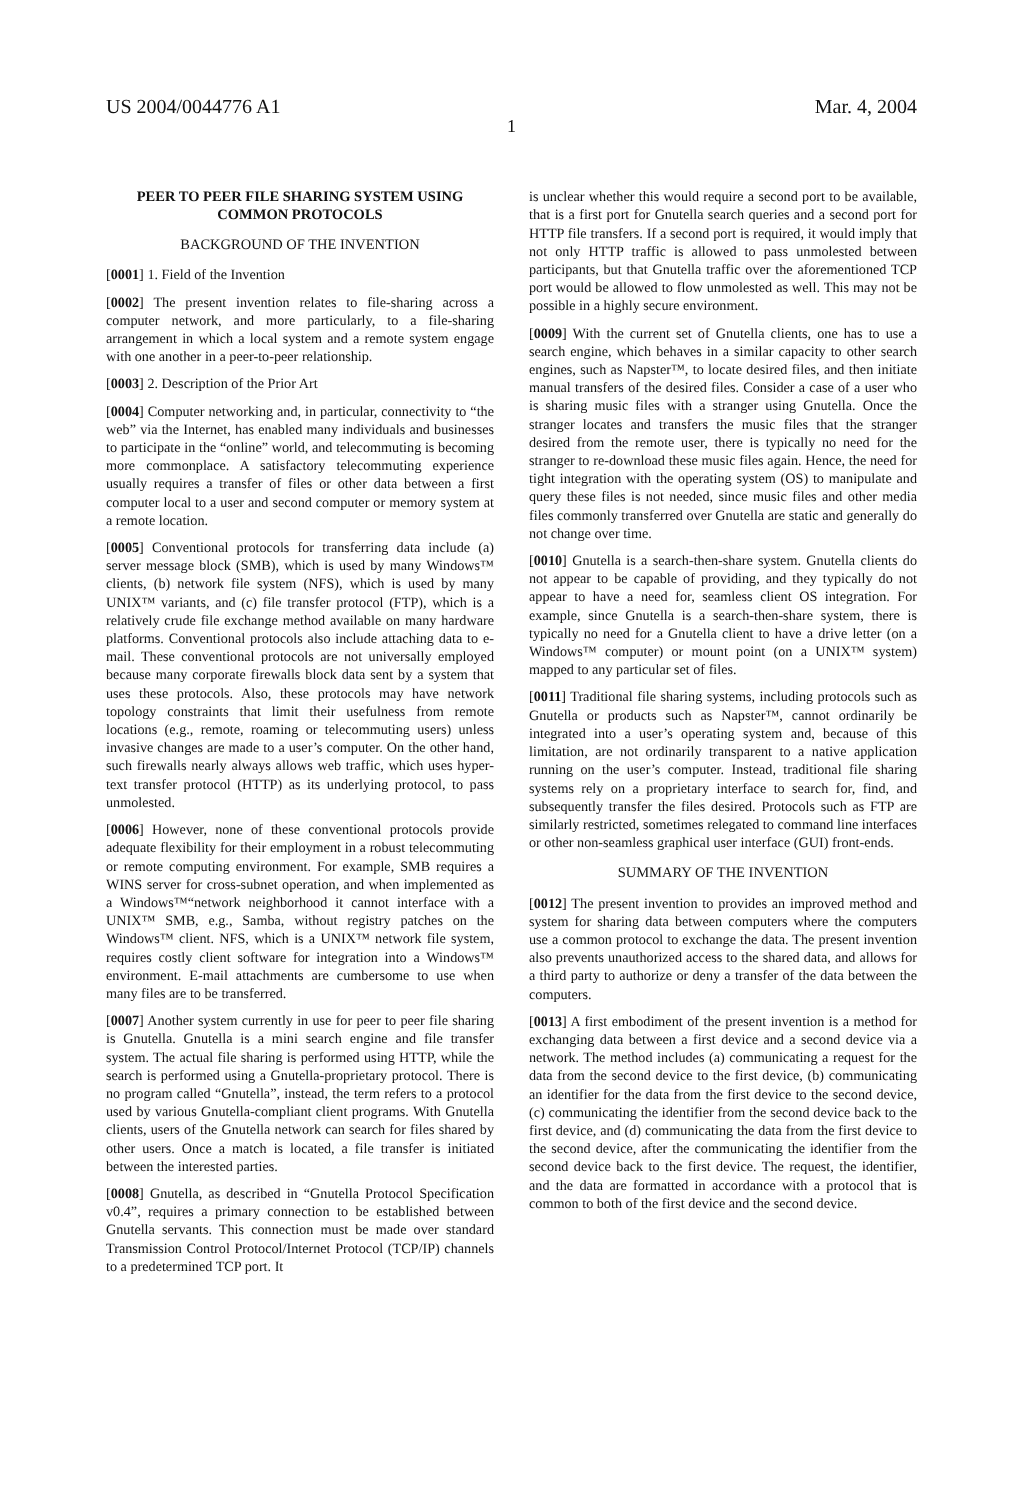US 2004/0044776 A1 Mar. 4, 2004
1
PEER TO PEER FILE SHARING SYSTEM USING COMMON PROTOCOLS
BACKGROUND OF THE INVENTION
[0001] 1. Field of the Invention
[0002] The present invention relates to file-sharing across a computer network, and more particularly, to a file-sharing arrangement in which a local system and a remote system engage with one another in a peer-to-peer relationship.
[0003] 2. Description of the Prior Art
[0004] Computer networking and, in particular, connectivity to “the web” via the Internet, has enabled many individuals and businesses to participate in the “online” world, and telecommuting is becoming more commonplace. A satisfactory telecommuting experience usually requires a transfer of files or other data between a first computer local to a user and second computer or memory system at a remote location.
[0005] Conventional protocols for transferring data include (a) server message block (SMB), which is used by many Windows™ clients, (b) network file system (NFS), which is used by many UNIX™ variants, and (c) file transfer protocol (FTP), which is a relatively crude file exchange method available on many hardware platforms. Conventional protocols also include attaching data to e-mail. These conventional protocols are not universally employed because many corporate firewalls block data sent by a system that uses these protocols. Also, these protocols may have network topology constraints that limit their usefulness from remote locations (e.g., remote, roaming or telecommuting users) unless invasive changes are made to a user’s computer. On the other hand, such firewalls nearly always allows web traffic, which uses hyper-text transfer protocol (HTTP) as its underlying protocol, to pass unmolested.
[0006] However, none of these conventional protocols provide adequate flexibility for their employment in a robust telecommuting or remote computing environment. For example, SMB requires a WINS server for cross-subnet operation, and when implemented as a Windows™“network neighborhood it cannot interface with a UNIX™ SMB, e.g., Samba, without registry patches on the Windows™ client. NFS, which is a UNIX™ network file system, requires costly client software for integration into a Windows™ environment. E-mail attachments are cumbersome to use when many files are to be transferred.
[0007] Another system currently in use for peer to peer file sharing is Gnutella. Gnutella is a mini search engine and file transfer system. The actual file sharing is performed using HTTP, while the search is performed using a Gnutella-proprietary protocol. There is no program called “Gnutella”, instead, the term refers to a protocol used by various Gnutella-compliant client programs. With Gnutella clients, users of the Gnutella network can search for files shared by other users. Once a match is located, a file transfer is initiated between the interested parties.
[0008] Gnutella, as described in “Gnutella Protocol Specification v0.4”, requires a primary connection to be established between Gnutella servants. This connection must be made over standard Transmission Control Protocol/Internet Protocol (TCP/IP) channels to a predetermined TCP port. It
is unclear whether this would require a second port to be available, that is a first port for Gnutella search queries and a second port for HTTP file transfers. If a second port is required, it would imply that not only HTTP traffic is allowed to pass unmolested between participants, but that Gnutella traffic over the aforementioned TCP port would be allowed to flow unmolested as well. This may not be possible in a highly secure environment.
[0009] With the current set of Gnutella clients, one has to use a search engine, which behaves in a similar capacity to other search engines, such as Napster™, to locate desired files, and then initiate manual transfers of the desired files. Consider a case of a user who is sharing music files with a stranger using Gnutella. Once the stranger locates and transfers the music files that the stranger desired from the remote user, there is typically no need for the stranger to re-download these music files again. Hence, the need for tight integration with the operating system (OS) to manipulate and query these files is not needed, since music files and other media files commonly transferred over Gnutella are static and generally do not change over time.
[0010] Gnutella is a search-then-share system. Gnutella clients do not appear to be capable of providing, and they typically do not appear to have a need for, seamless client OS integration. For example, since Gnutella is a search-then-share system, there is typically no need for a Gnutella client to have a drive letter (on a Windows™ computer) or mount point (on a UNIX™ system) mapped to any particular set of files.
[0011] Traditional file sharing systems, including protocols such as Gnutella or products such as Napster™, cannot ordinarily be integrated into a user’s operating system and, because of this limitation, are not ordinarily transparent to a native application running on the user’s computer. Instead, traditional file sharing systems rely on a proprietary interface to search for, find, and subsequently transfer the files desired. Protocols such as FTP are similarly restricted, sometimes relegated to command line interfaces or other non-seamless graphical user interface (GUI) front-ends.
SUMMARY OF THE INVENTION
[0012] The present invention to provides an improved method and system for sharing data between computers where the computers use a common protocol to exchange the data. The present invention also prevents unauthorized access to the shared data, and allows for a third party to authorize or deny a transfer of the data between the computers.
[0013] A first embodiment of the present invention is a method for exchanging data between a first device and a second device via a network. The method includes (a) communicating a request for the data from the second device to the first device, (b) communicating an identifier for the data from the first device to the second device, (c) communicating the identifier from the second device back to the first device, and (d) communicating the data from the first device to the second device, after the communicating the identifier from the second device back to the first device. The request, the identifier, and the data are formatted in accordance with a protocol that is common to both of the first device and the second device.